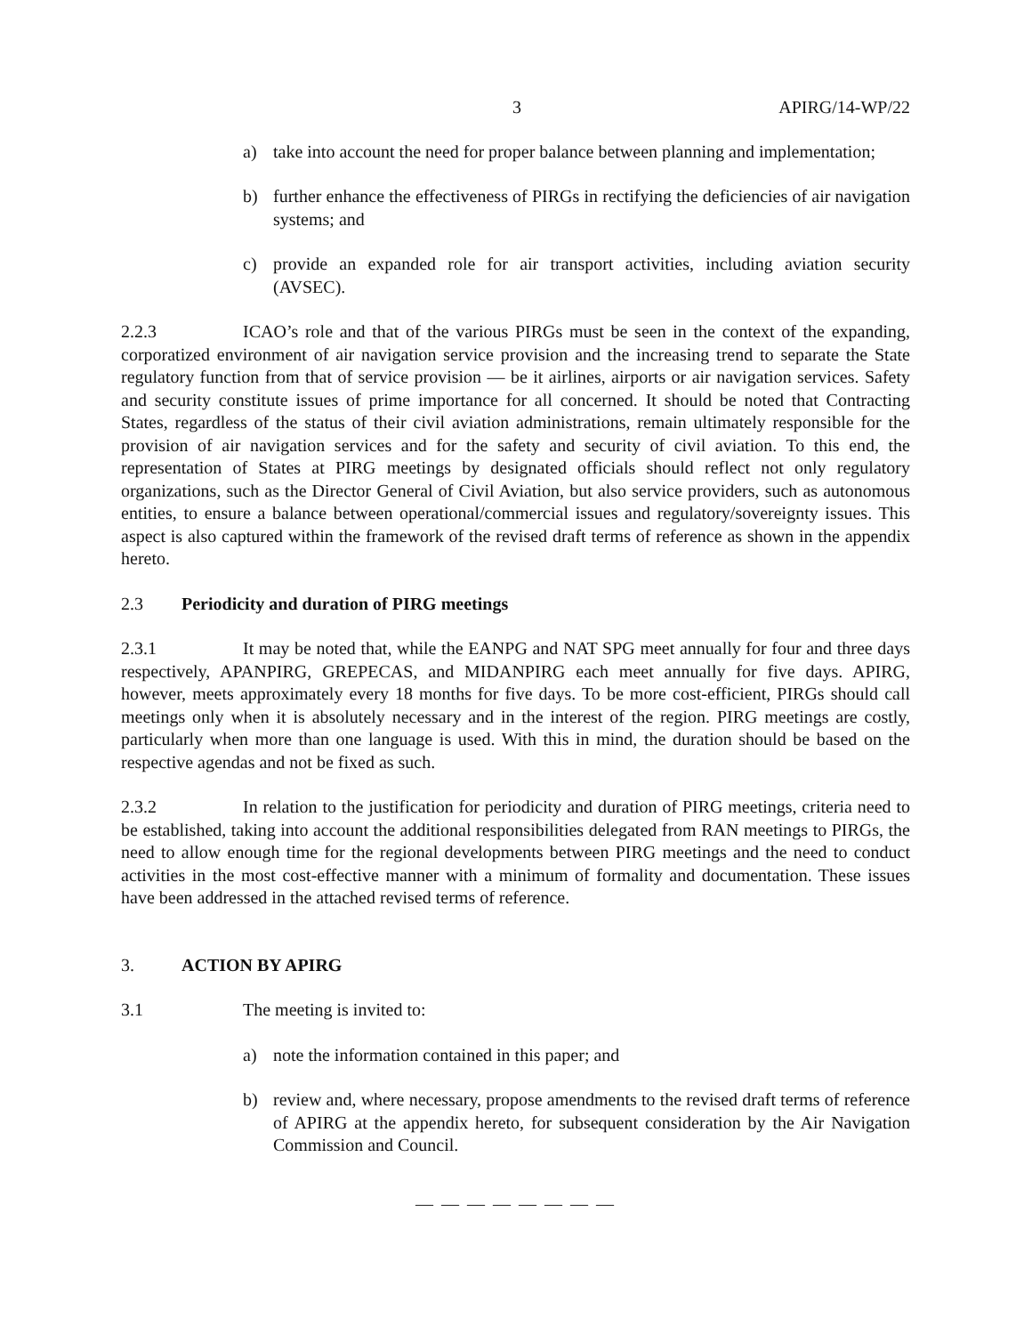3 APIRG/14-WP/22
a) take into account the need for proper balance between planning and implementation;
b) further enhance the effectiveness of PIRGs in rectifying the deficiencies of air navigation systems; and
c) provide an expanded role for air transport activities, including aviation security (AVSEC).
2.2.3 ICAO’s role and that of the various PIRGs must be seen in the context of the expanding, corporatized environment of air navigation service provision and the increasing trend to separate the State regulatory function from that of service provision — be it airlines, airports or air navigation services. Safety and security constitute issues of prime importance for all concerned. It should be noted that Contracting States, regardless of the status of their civil aviation administrations, remain ultimately responsible for the provision of air navigation services and for the safety and security of civil aviation. To this end, the representation of States at PIRG meetings by designated officials should reflect not only regulatory organizations, such as the Director General of Civil Aviation, but also service providers, such as autonomous entities, to ensure a balance between operational/commercial issues and regulatory/sovereignty issues. This aspect is also captured within the framework of the revised draft terms of reference as shown in the appendix hereto.
2.3 Periodicity and duration of PIRG meetings
2.3.1 It may be noted that, while the EANPG and NAT SPG meet annually for four and three days respectively, APANPIRG, GREPECAS, and MIDANPIRG each meet annually for five days. APIRG, however, meets approximately every 18 months for five days. To be more cost-efficient, PIRGs should call meetings only when it is absolutely necessary and in the interest of the region. PIRG meetings are costly, particularly when more than one language is used. With this in mind, the duration should be based on the respective agendas and not be fixed as such.
2.3.2 In relation to the justification for periodicity and duration of PIRG meetings, criteria need to be established, taking into account the additional responsibilities delegated from RAN meetings to PIRGs, the need to allow enough time for the regional developments between PIRG meetings and the need to conduct activities in the most cost-effective manner with a minimum of formality and documentation. These issues have been addressed in the attached revised terms of reference.
3. ACTION BY APIRG
3.1 The meeting is invited to:
a) note the information contained in this paper; and
b) review and, where necessary, propose amendments to the revised draft terms of reference of APIRG at the appendix hereto, for subsequent consideration by the Air Navigation Commission and Council.
— — — — — — — —